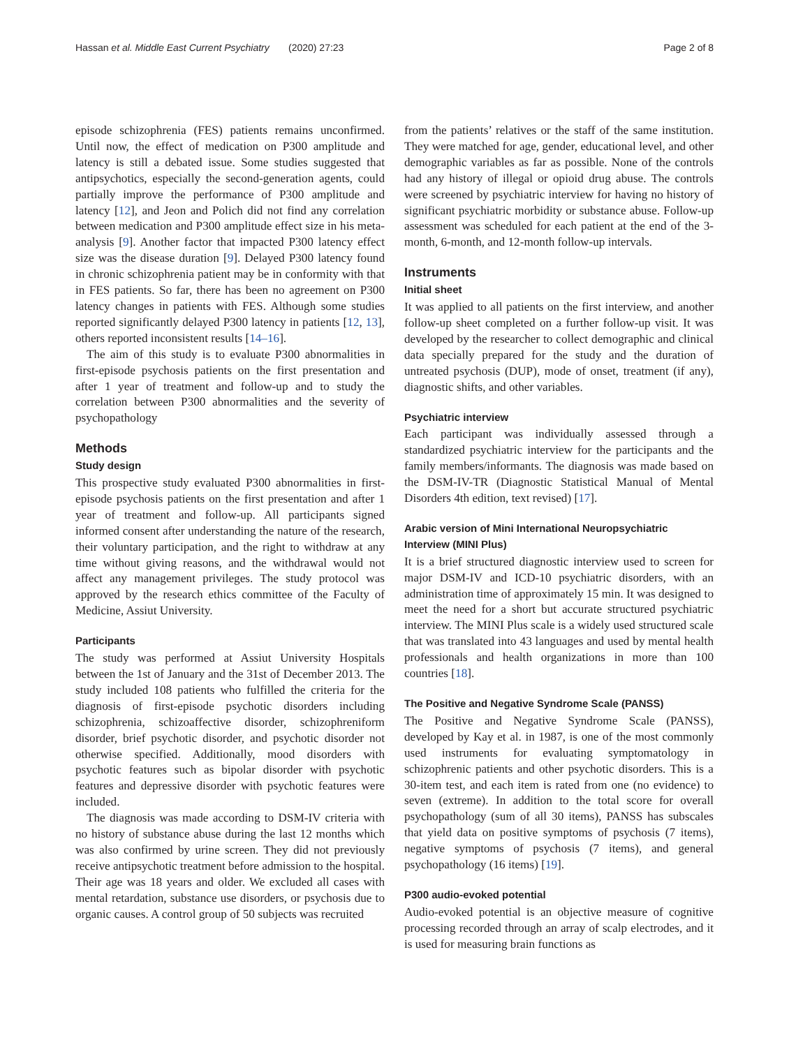Hassan et al. Middle East Current Psychiatry (2020) 27:23 Page 2 of 8
episode schizophrenia (FES) patients remains unconfirmed. Until now, the effect of medication on P300 amplitude and latency is still a debated issue. Some studies suggested that antipsychotics, especially the second-generation agents, could partially improve the performance of P300 amplitude and latency [12], and Jeon and Polich did not find any correlation between medication and P300 amplitude effect size in his meta-analysis [9]. Another factor that impacted P300 latency effect size was the disease duration [9]. Delayed P300 latency found in chronic schizophrenia patient may be in conformity with that in FES patients. So far, there has been no agreement on P300 latency changes in patients with FES. Although some studies reported significantly delayed P300 latency in patients [12, 13], others reported inconsistent results [14–16].
The aim of this study is to evaluate P300 abnormalities in first-episode psychosis patients on the first presentation and after 1 year of treatment and follow-up and to study the correlation between P300 abnormalities and the severity of psychopathology
Methods
Study design
This prospective study evaluated P300 abnormalities in first-episode psychosis patients on the first presentation and after 1 year of treatment and follow-up. All participants signed informed consent after understanding the nature of the research, their voluntary participation, and the right to withdraw at any time without giving reasons, and the withdrawal would not affect any management privileges. The study protocol was approved by the research ethics committee of the Faculty of Medicine, Assiut University.
Participants
The study was performed at Assiut University Hospitals between the 1st of January and the 31st of December 2013. The study included 108 patients who fulfilled the criteria for the diagnosis of first-episode psychotic disorders including schizophrenia, schizoaffective disorder, schizophreniform disorder, brief psychotic disorder, and psychotic disorder not otherwise specified. Additionally, mood disorders with psychotic features such as bipolar disorder with psychotic features and depressive disorder with psychotic features were included.
The diagnosis was made according to DSM-IV criteria with no history of substance abuse during the last 12 months which was also confirmed by urine screen. They did not previously receive antipsychotic treatment before admission to the hospital. Their age was 18 years and older. We excluded all cases with mental retardation, substance use disorders, or psychosis due to organic causes. A control group of 50 subjects was recruited
from the patients’ relatives or the staff of the same institution. They were matched for age, gender, educational level, and other demographic variables as far as possible. None of the controls had any history of illegal or opioid drug abuse. The controls were screened by psychiatric interview for having no history of significant psychiatric morbidity or substance abuse. Follow-up assessment was scheduled for each patient at the end of the 3-month, 6-month, and 12-month follow-up intervals.
Instruments
Initial sheet
It was applied to all patients on the first interview, and another follow-up sheet completed on a further follow-up visit. It was developed by the researcher to collect demographic and clinical data specially prepared for the study and the duration of untreated psychosis (DUP), mode of onset, treatment (if any), diagnostic shifts, and other variables.
Psychiatric interview
Each participant was individually assessed through a standardized psychiatric interview for the participants and the family members/informants. The diagnosis was made based on the DSM-IV-TR (Diagnostic Statistical Manual of Mental Disorders 4th edition, text revised) [17].
Arabic version of Mini International Neuropsychiatric Interview (MINI Plus)
It is a brief structured diagnostic interview used to screen for major DSM-IV and ICD-10 psychiatric disorders, with an administration time of approximately 15 min. It was designed to meet the need for a short but accurate structured psychiatric interview. The MINI Plus scale is a widely used structured scale that was translated into 43 languages and used by mental health professionals and health organizations in more than 100 countries [18].
The Positive and Negative Syndrome Scale (PANSS)
The Positive and Negative Syndrome Scale (PANSS), developed by Kay et al. in 1987, is one of the most commonly used instruments for evaluating symptomatology in schizophrenic patients and other psychotic disorders. This is a 30-item test, and each item is rated from one (no evidence) to seven (extreme). In addition to the total score for overall psychopathology (sum of all 30 items), PANSS has subscales that yield data on positive symptoms of psychosis (7 items), negative symptoms of psychosis (7 items), and general psychopathology (16 items) [19].
P300 audio-evoked potential
Audio-evoked potential is an objective measure of cognitive processing recorded through an array of scalp electrodes, and it is used for measuring brain functions as